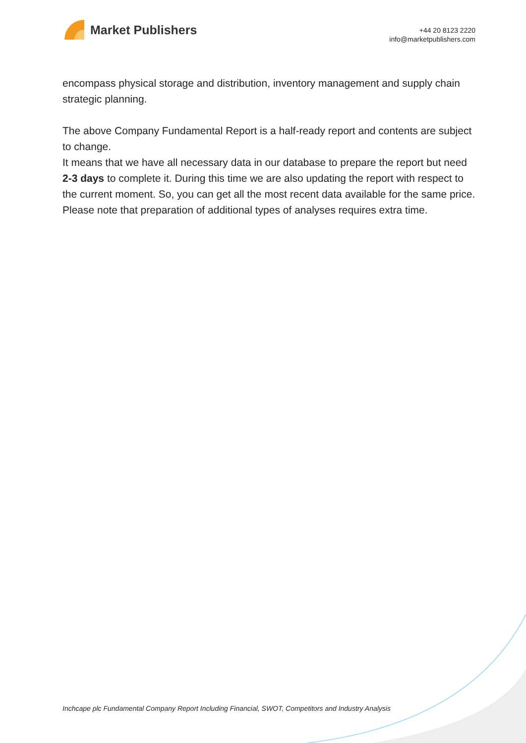Market Publishers
+44 20 8123 2220
info@marketpublishers.com
encompass physical storage and distribution, inventory management and supply chain strategic planning.
The above Company Fundamental Report is a half-ready report and contents are subject to change.
It means that we have all necessary data in our database to prepare the report but need 2-3 days to complete it. During this time we are also updating the report with respect to the current moment. So, you can get all the most recent data available for the same price. Please note that preparation of additional types of analyses requires extra time.
Inchcape plc Fundamental Company Report Including Financial, SWOT, Competitors and Industry Analysis